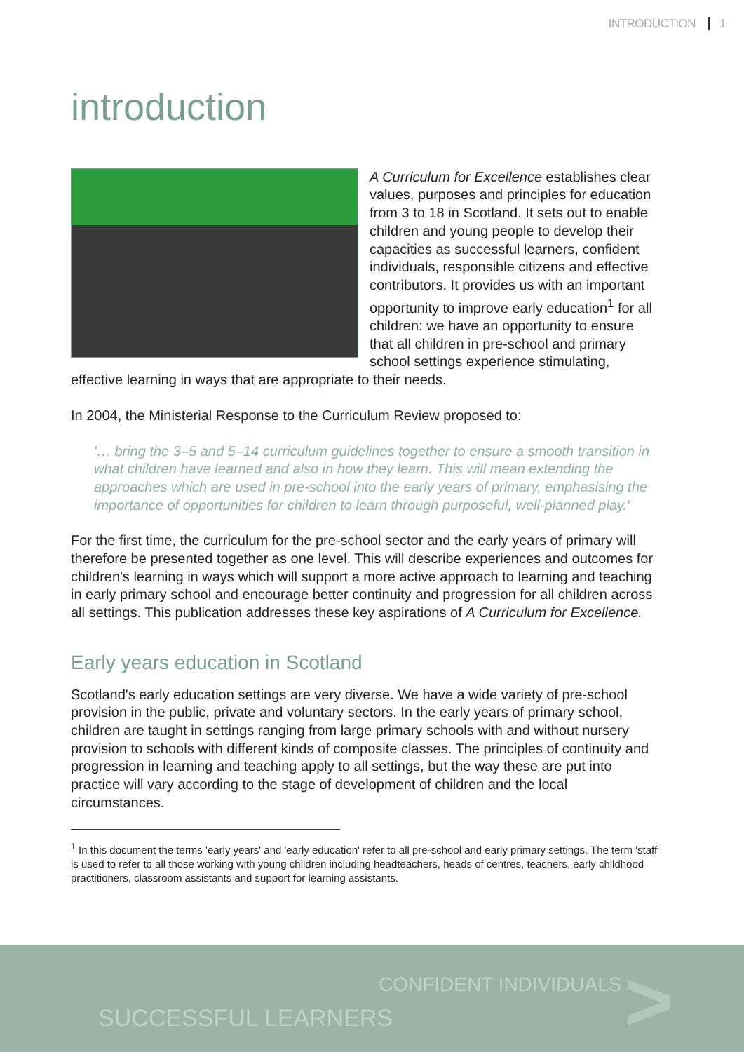INTRODUCTION 1
introduction
A Curriculum for Excellence establishes clear values, purposes and principles for education from 3 to 18 in Scotland. It sets out to enable children and young people to develop their capacities as successful learners, confident individuals, responsible citizens and effective contributors. It provides us with an important opportunity to improve early education<sup>1</sup> for all children: we have an opportunity to ensure that all children in pre-school and primary school settings experience stimulating, effective learning in ways that are appropriate to their needs.
In 2004, the Ministerial Response to the Curriculum Review proposed to:
'… bring the 3–5 and 5–14 curriculum guidelines together to ensure a smooth transition in what children have learned and also in how they learn. This will mean extending the approaches which are used in pre-school into the early years of primary, emphasising the importance of opportunities for children to learn through purposeful, well-planned play.'
For the first time, the curriculum for the pre-school sector and the early years of primary will therefore be presented together as one level. This will describe experiences and outcomes for children's learning in ways which will support a more active approach to learning and teaching in early primary school and encourage better continuity and progression for all children across all settings. This publication addresses these key aspirations of A Curriculum for Excellence.
Early years education in Scotland
Scotland's early education settings are very diverse. We have a wide variety of pre-school provision in the public, private and voluntary sectors. In the early years of primary school, children are taught in settings ranging from large primary schools with and without nursery provision to schools with different kinds of composite classes. The principles of continuity and progression in learning and teaching apply to all settings, but the way these are put into practice will vary according to the stage of development of children and the local circumstances.
<sup>1</sup> In this document the terms 'early years' and 'early education' refer to all pre-school and early primary settings. The term 'staff' is used to refer to all those working with young children including headteachers, heads of centres, teachers, early childhood practitioners, classroom assistants and support for learning assistants.
CONFIDENT INDIVIDUALS
SUCCESSFUL LEARNERS >